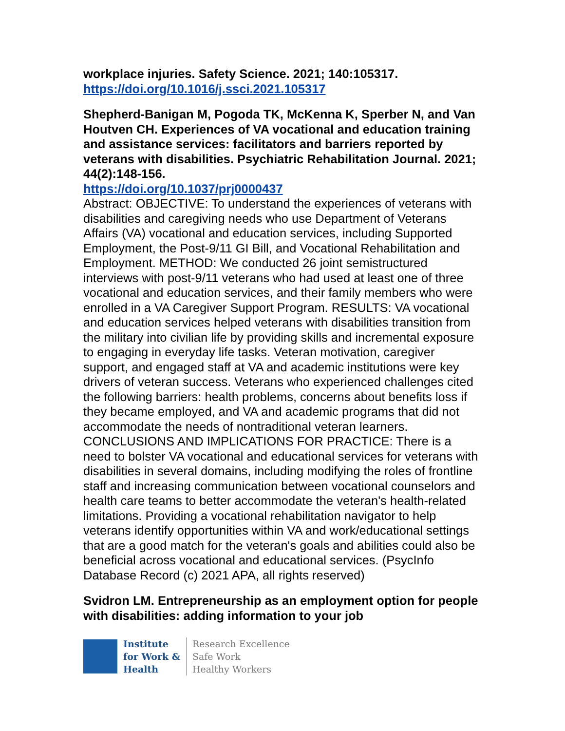workplace injuries. Safety Science. 2021; 140:105317.
https://doi.org/10.1016/j.ssci.2021.105317
Shepherd-Banigan M, Pogoda TK, McKenna K, Sperber N, and Van Houtven CH. Experiences of VA vocational and education training and assistance services: facilitators and barriers reported by veterans with disabilities. Psychiatric Rehabilitation Journal. 2021; 44(2):148-156.
https://doi.org/10.1037/prj0000437
Abstract: OBJECTIVE: To understand the experiences of veterans with disabilities and caregiving needs who use Department of Veterans Affairs (VA) vocational and education services, including Supported Employment, the Post-9/11 GI Bill, and Vocational Rehabilitation and Employment. METHOD: We conducted 26 joint semistructured interviews with post-9/11 veterans who had used at least one of three vocational and education services, and their family members who were enrolled in a VA Caregiver Support Program. RESULTS: VA vocational and education services helped veterans with disabilities transition from the military into civilian life by providing skills and incremental exposure to engaging in everyday life tasks. Veteran motivation, caregiver support, and engaged staff at VA and academic institutions were key drivers of veteran success. Veterans who experienced challenges cited the following barriers: health problems, concerns about benefits loss if they became employed, and VA and academic programs that did not accommodate the needs of nontraditional veteran learners. CONCLUSIONS AND IMPLICATIONS FOR PRACTICE: There is a need to bolster VA vocational and educational services for veterans with disabilities in several domains, including modifying the roles of frontline staff and increasing communication between vocational counselors and health care teams to better accommodate the veteran's health-related limitations. Providing a vocational rehabilitation navigator to help veterans identify opportunities within VA and work/educational settings that are a good match for the veteran's goals and abilities could also be beneficial across vocational and educational services. (PsycInfo Database Record (c) 2021 APA, all rights reserved)
Svidron LM. Entrepreneurship as an employment option for people with disabilities: adding information to your job
Institute
for Work &
Health
Research Excellence
Safe Work
Healthy Workers